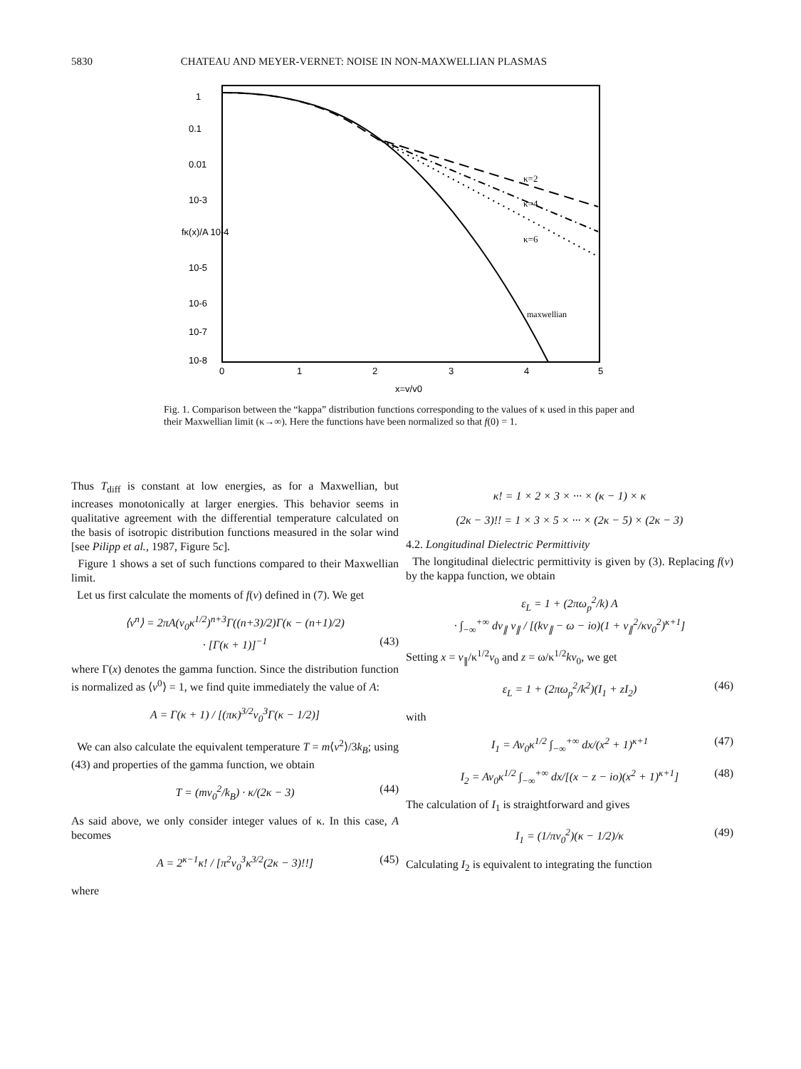5830 CHATEAU AND MEYER-VERNET: NOISE IN NON-MAXWELLIAN PLASMAS
κ=2
κ=4
κ=6
maxwellian
0
1
2
3
4
5
x=v/v0
1
0.1
0.01
10-3
fκ(x)/A 10-4
10-5
10-6
10-7
10-8
Fig. 1. Comparison between the “kappa” distribution functions corresponding to the values of κ used in this paper and their Maxwellian limit (κ→∞). Here the functions have been normalized so that f(0) = 1.
Thus T<sub>diff</sub> is constant at low energies, as for a Maxwellian, but increases monotonically at larger energies. This behavior seems in qualitative agreement with the differential temperature calculated on the basis of isotropic distribution functions measured in the solar wind [see Pilipp et al., 1987, Figure 5c].
Figure 1 shows a set of such functions compared to their Maxwellian limit.
Let us first calculate the moments of f(v) defined in (7). We get
⟨v<sup>n</sup>⟩ = 2πA(v<sub>0</sub>κ<sup>1/2</sup>)<sup>n+3</sup>Γ((n+3)/2)Γ(κ − (n+1)/2)
· [Γ(κ + 1)]<sup>−1</sup> (43)
where Γ(x) denotes the gamma function. Since the distribution function is normalized as ⟨v<sup>0</sup>⟩ = 1, we find quite immediately the value of A:
A = Γ(κ + 1) / [(πκ)<sup>3/2</sup>v<sub>0</sub><sup>3</sup>Γ(κ − 1/2)]
We can also calculate the equivalent temperature T = m⟨v<sup>2</sup>⟩/3k<sub>B</sub>; using (43) and properties of the gamma function, we obtain
T = (mv<sub>0</sub><sup>2</sup>/k<sub>B</sub>) · κ/(2κ − 3) (44)
As said above, we only consider integer values of κ. In this case, A becomes
A = 2<sup>κ−1</sup>κ! / [π<sup>2</sup>v<sub>0</sub><sup>3</sup>κ<sup>3/2</sup>(2κ − 3)!!] (45)
where
κ! = 1 × 2 × 3 × ··· × (κ − 1) × κ
(2κ − 3)!! = 1 × 3 × 5 × ··· × (2κ − 5) × (2κ − 3)
4.2. Longitudinal Dielectric Permittivity
The longitudinal dielectric permittivity is given by (3). Replacing f(v) by the kappa function, we obtain
ε<sub>L</sub> = 1 + (2πω<sub>p</sub><sup>2</sup>/k) A
· ∫<sub>−∞</sub><sup>+∞</sup> dv<sub>∥</sub> v<sub>∥</sub> / [(kv<sub>∥</sub> − ω − io)(1 + v<sub>∥</sub><sup>2</sup>/κv<sub>0</sub><sup>2</sup>)<sup>κ+1</sup>]
Setting x = v<sub>∥</sub>/κ<sup>1/2</sup>v<sub>0</sub> and z = ω/κ<sup>1/2</sup>kv<sub>0</sub>, we get
ε<sub>L</sub> = 1 + (2πω<sub>p</sub><sup>2</sup>/k<sup>2</sup>)(I<sub>1</sub> + zI<sub>2</sub>) (46)
with
I<sub>1</sub> = Av<sub>0</sub>κ<sup>1/2</sup> ∫<sub>−∞</sub><sup>+∞</sup> dx/(x<sup>2</sup> + 1)<sup>κ+1</sup> (47)
I<sub>2</sub> = Av<sub>0</sub>κ<sup>1/2</sup> ∫<sub>−∞</sub><sup>+∞</sup> dx/[(x − z − io)(x<sup>2</sup> + 1)<sup>κ+1</sup>] (48)
The calculation of I<sub>1</sub> is straightforward and gives
I<sub>1</sub> = (1/πv<sub>0</sub><sup>2</sup>)(κ − 1/2)/κ (49)
Calculating I<sub>2</sub> is equivalent to integrating the function